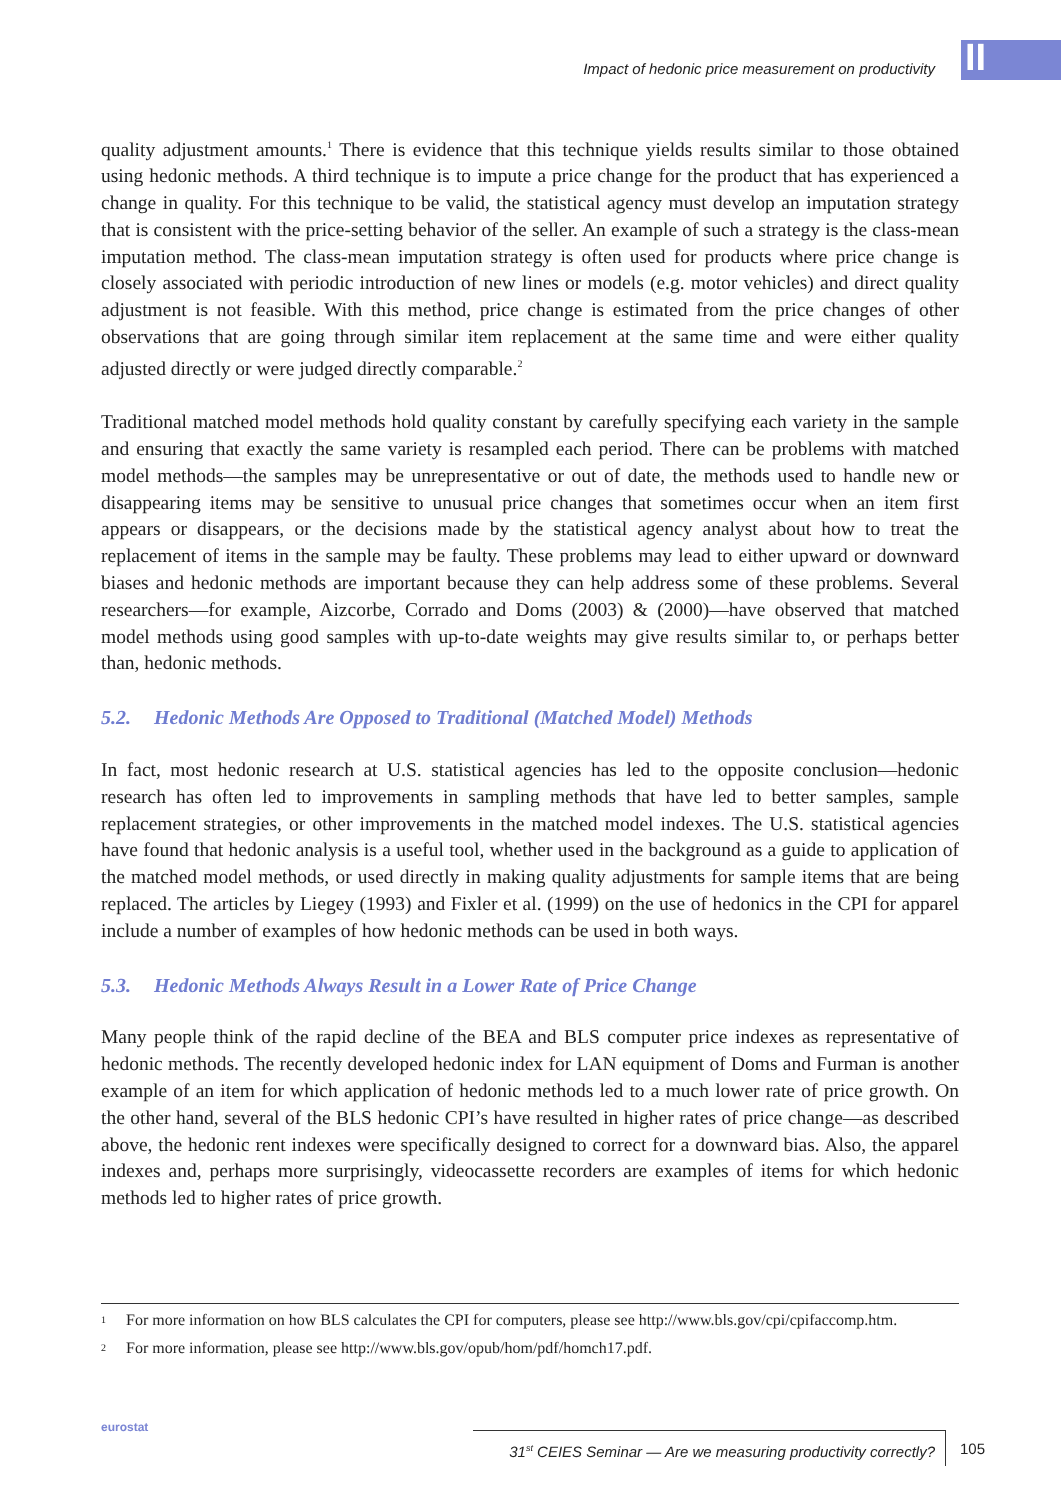Impact of hedonic price measurement on productivity
II
quality adjustment amounts.<sup>1</sup> There is evidence that this technique yields results similar to those obtained using hedonic methods. A third technique is to impute a price change for the product that has experienced a change in quality. For this technique to be valid, the statistical agency must develop an imputation strategy that is consistent with the price-setting behavior of the seller. An example of such a strategy is the class-mean imputation method. The class-mean imputation strategy is often used for products where price change is closely associated with periodic introduction of new lines or models (e.g. motor vehicles) and direct quality adjustment is not feasible. With this method, price change is estimated from the price changes of other observations that are going through similar item replacement at the same time and were either quality adjusted directly or were judged directly comparable.<sup>2</sup>
Traditional matched model methods hold quality constant by carefully specifying each variety in the sample and ensuring that exactly the same variety is resampled each period. There can be problems with matched model methods—the samples may be unrepresentative or out of date, the methods used to handle new or disappearing items may be sensitive to unusual price changes that sometimes occur when an item first appears or disappears, or the decisions made by the statistical agency analyst about how to treat the replacement of items in the sample may be faulty. These problems may lead to either upward or downward biases and hedonic methods are important because they can help address some of these problems. Several researchers—for example, Aizcorbe, Corrado and Doms (2003) & (2000)—have observed that matched model methods using good samples with up-to-date weights may give results similar to, or perhaps better than, hedonic methods.
5.2. Hedonic Methods Are Opposed to Traditional (Matched Model) Methods
In fact, most hedonic research at U.S. statistical agencies has led to the opposite conclusion—hedonic research has often led to improvements in sampling methods that have led to better samples, sample replacement strategies, or other improvements in the matched model indexes. The U.S. statistical agencies have found that hedonic analysis is a useful tool, whether used in the background as a guide to application of the matched model methods, or used directly in making quality adjustments for sample items that are being replaced. The articles by Liegey (1993) and Fixler et al. (1999) on the use of hedonics in the CPI for apparel include a number of examples of how hedonic methods can be used in both ways.
5.3. Hedonic Methods Always Result in a Lower Rate of Price Change
Many people think of the rapid decline of the BEA and BLS computer price indexes as representative of hedonic methods. The recently developed hedonic index for LAN equipment of Doms and Furman is another example of an item for which application of hedonic methods led to a much lower rate of price growth. On the other hand, several of the BLS hedonic CPI’s have resulted in higher rates of price change—as described above, the hedonic rent indexes were specifically designed to correct for a downward bias. Also, the apparel indexes and, perhaps more surprisingly, videocassette recorders are examples of items for which hedonic methods led to higher rates of price growth.
<sup>1</sup> For more information on how BLS calculates the CPI for computers, please see http://www.bls.gov/cpi/cpifaccomp.htm.
<sup>2</sup> For more information, please see http://www.bls.gov/opub/hom/pdf/homch17.pdf.
eurostat
31<sup>st</sup> CEIES Seminar — Are we measuring productivity correctly?
105